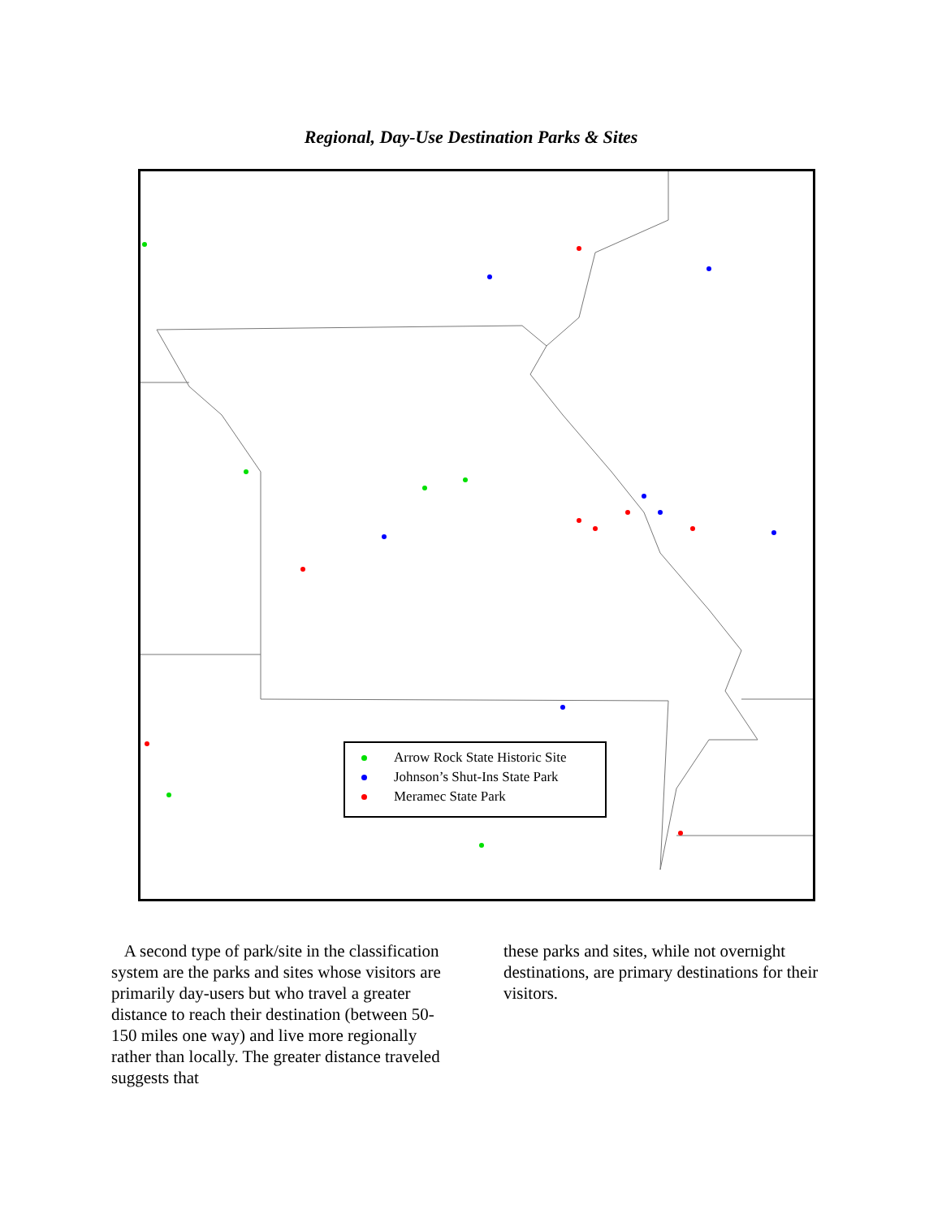Regional, Day-Use Destination Parks & Sites
Arrow Rock State Historic Site
Johnson’s Shut-Ins State Park
Meramec State Park
A second type of park/site in the classification system are the parks and sites whose visitors are primarily day-users but who travel a greater distance to reach their destination (between 50-150 miles one way) and live more regionally rather than locally. The greater distance traveled suggests that
these parks and sites, while not overnight destinations, are primary destinations for their visitors.